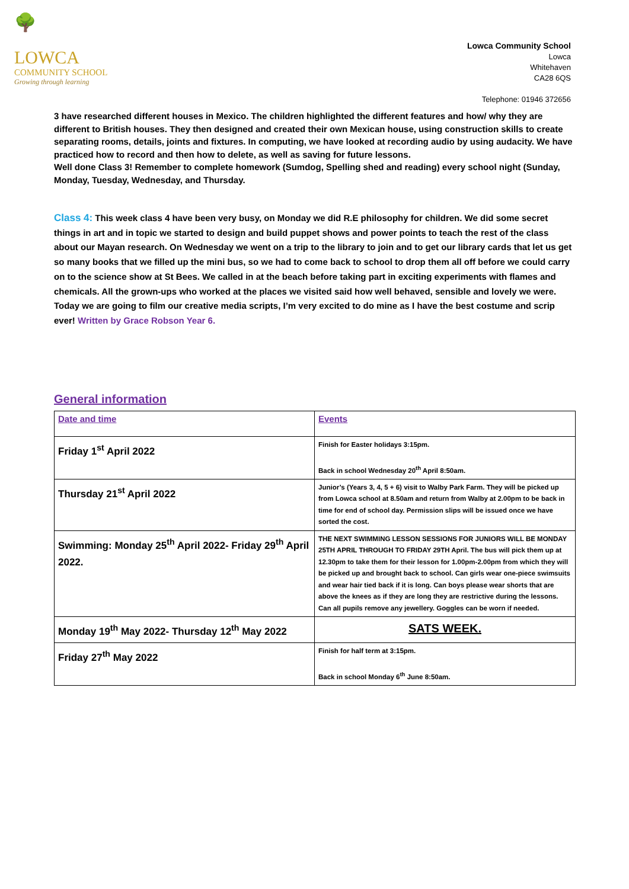🌳
LOWCA
COMMUNITY SCHOOL
Growing through learning
Lowca Community School
Lowca
Whitehaven
CA28 6QS
Telephone: 01946 372656
3 have researched different houses in Mexico. The children highlighted the different features and how/ why they are different to British houses. They then designed and created their own Mexican house, using construction skills to create separating rooms, details, joints and fixtures. In computing, we have looked at recording audio by using audacity. We have practiced how to record and then how to delete, as well as saving for future lessons.
Well done Class 3! Remember to complete homework (Sumdog, Spelling shed and reading) every school night (Sunday, Monday, Tuesday, Wednesday, and Thursday.
Class 4: This week class 4 have been very busy, on Monday we did R.E philosophy for children. We did some secret things in art and in topic we started to design and build puppet shows and power points to teach the rest of the class about our Mayan research. On Wednesday we went on a trip to the library to join and to get our library cards that let us get so many books that we filled up the mini bus, so we had to come back to school to drop them all off before we could carry on to the science show at St Bees. We called in at the beach before taking part in exciting experiments with flames and chemicals. All the grown-ups who worked at the places we visited said how well behaved, sensible and lovely we were. Today we are going to film our creative media scripts, I’m very excited to do mine as I have the best costume and scrip ever! Written by Grace Robson Year 6.
General information
| Date and time | Events |
| --- | --- |
| Friday 1<sup>st</sup> April 2022 | Finish for Easter holidays 3:15pm. Back in school Wednesday 20<sup>th</sup> April 8:50am. |
| Thursday 21<sup>st</sup> April 2022 | Junior’s (Years 3, 4, 5 + 6) visit to Walby Park Farm. They will be picked up from Lowca school at 8.50am and return from Walby at 2.00pm to be back in time for end of school day. Permission slips will be issued once we have sorted the cost. |
| Swimming: Monday 25<sup>th</sup> April 2022- Friday 29<sup>th</sup> April 2022. | THE NEXT SWIMMING LESSON SESSIONS FOR JUNIORS WILL BE MONDAY 25TH APRIL THROUGH TO FRIDAY 29TH April. The bus will pick them up at 12.30pm to take them for their lesson for 1.00pm-2.00pm from which they will be picked up and brought back to school. Can girls wear one-piece swimsuits and wear hair tied back if it is long. Can boys please wear shorts that are above the knees as if they are long they are restrictive during the lessons. Can all pupils remove any jewellery. Goggles can be worn if needed. |
| Monday 19<sup>th</sup> May 2022- Thursday 12<sup>th</sup> May 2022 | SATS WEEK. |
| Friday 27<sup>th</sup> May 2022 | Finish for half term at 3:15pm. Back in school Monday 6<sup>th</sup> June 8:50am. |